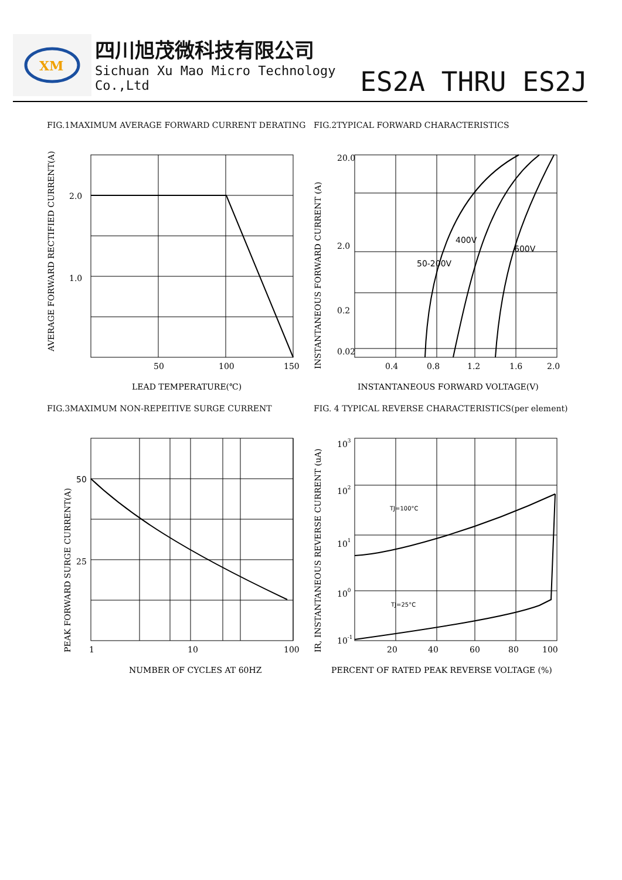XM
四川旭茂微科技有限公司
Sichuan Xu Mao Micro Technology Co.,Ltd
ES2A THRU ES2J
FIG.1MAXIMUM AVERAGE FORWARD CURRENT DERATING
2.0
1.0
50
100
150
LEAD TEMPERATURE(℃)
AVERAGE FORWARD RECTIFIED CURRENT(A)
FIG.2TYPICAL FORWARD CHARACTERISTICS
20.0
2.0
0.2
0.02
0.4
0.8
1.2
1.6
2.0
50-200V
400V
600V
INSTANTANEOUS FORWARD VOLTAGE(V)
INSTANTANEOUS FORWARD CURRENT (A)
FIG.3MAXIMUM NON-REPEITIVE SURGE CURRENT
50
25
1
10
100
NUMBER OF CYCLES AT 60HZ
PEAK FORWARD SURGE CURRENT(A)
FIG. 4 TYPICAL REVERSE CHARACTERISTICS(per element)
103
102
101
100
10-1
TJ=100°C
TJ=25°C
20
40
60
80
100
PERCENT OF RATED PEAK REVERSE VOLTAGE (%)
IR, INSTANTANEOUS REVERSE CURRENT (uA)